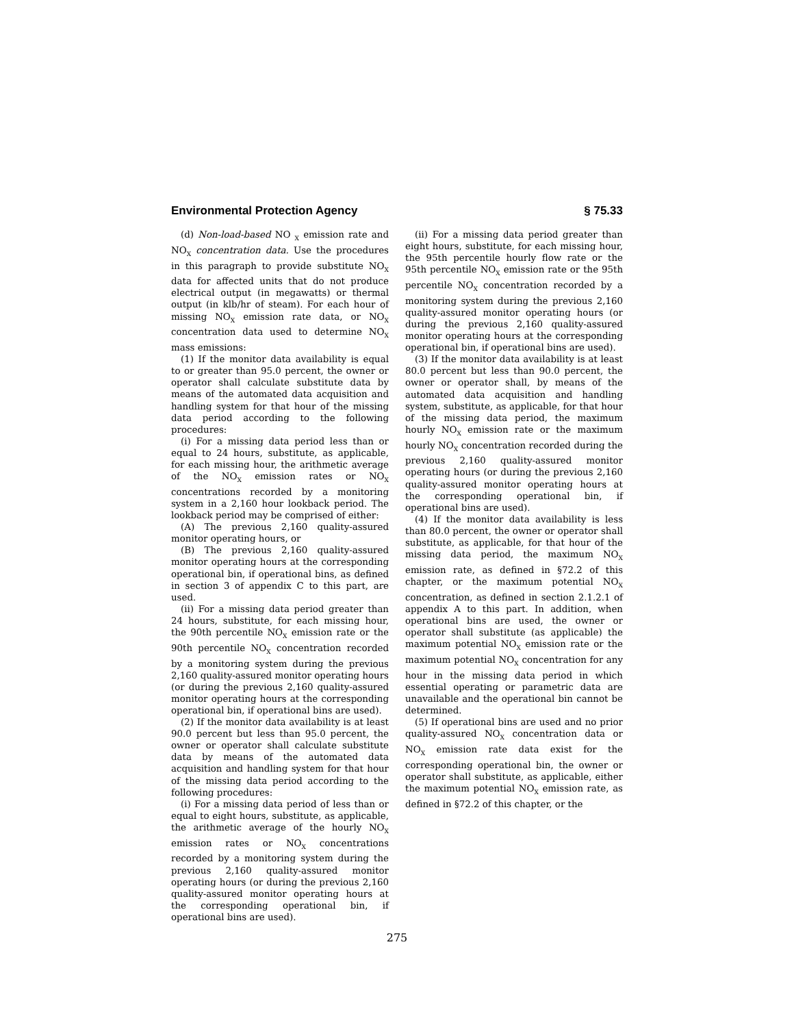Environmental Protection Agency § 75.33
(d) Non-load-based NO <sub>X</sub> emission rate and NO<sub>X</sub> concentration data. Use the procedures in this paragraph to provide substitute NO<sub>X</sub> data for affected units that do not produce electrical output (in megawatts) or thermal output (in klb/hr of steam). For each hour of missing NO<sub>X</sub> emission rate data, or NO<sub>X</sub> concentration data used to determine NO<sub>X</sub> mass emissions:
(1) If the monitor data availability is equal to or greater than 95.0 percent, the owner or operator shall calculate substitute data by means of the automated data acquisition and handling system for that hour of the missing data period according to the following procedures:
(i) For a missing data period less than or equal to 24 hours, substitute, as applicable, for each missing hour, the arithmetic average of the NO<sub>X</sub> emission rates or NO<sub>X</sub> concentrations recorded by a monitoring system in a 2,160 hour lookback period. The lookback period may be comprised of either:
(A) The previous 2,160 quality-assured monitor operating hours, or
(B) The previous 2,160 quality-assured monitor operating hours at the corresponding operational bin, if operational bins, as defined in section 3 of appendix C to this part, are used.
(ii) For a missing data period greater than 24 hours, substitute, for each missing hour, the 90th percentile NO<sub>X</sub> emission rate or the 90th percentile NO<sub>X</sub> concentration recorded by a monitoring system during the previous 2,160 quality-assured monitor operating hours (or during the previous 2,160 quality-assured monitor operating hours at the corresponding operational bin, if operational bins are used).
(2) If the monitor data availability is at least 90.0 percent but less than 95.0 percent, the owner or operator shall calculate substitute data by means of the automated data acquisition and handling system for that hour of the missing data period according to the following procedures:
(i) For a missing data period of less than or equal to eight hours, substitute, as applicable, the arithmetic average of the hourly NO<sub>X</sub> emission rates or NO<sub>X</sub> concentrations recorded by a monitoring system during the previous 2,160 quality-assured monitor operating hours (or during the previous 2,160 quality-assured monitor operating hours at the corresponding operational bin, if operational bins are used).
(ii) For a missing data period greater than eight hours, substitute, for each missing hour, the 95th percentile hourly flow rate or the 95th percentile NO<sub>X</sub> emission rate or the 95th percentile NO<sub>X</sub> concentration recorded by a monitoring system during the previous 2,160 quality-assured monitor operating hours (or during the previous 2,160 quality-assured monitor operating hours at the corresponding operational bin, if operational bins are used).
(3) If the monitor data availability is at least 80.0 percent but less than 90.0 percent, the owner or operator shall, by means of the automated data acquisition and handling system, substitute, as applicable, for that hour of the missing data period, the maximum hourly NO<sub>X</sub> emission rate or the maximum hourly NO<sub>X</sub> concentration recorded during the previous 2,160 quality-assured monitor operating hours (or during the previous 2,160 quality-assured monitor operating hours at the corresponding operational bin, if operational bins are used).
(4) If the monitor data availability is less than 80.0 percent, the owner or operator shall substitute, as applicable, for that hour of the missing data period, the maximum NO<sub>X</sub> emission rate, as defined in §72.2 of this chapter, or the maximum potential NO<sub>X</sub> concentration, as defined in section 2.1.2.1 of appendix A to this part. In addition, when operational bins are used, the owner or operator shall substitute (as applicable) the maximum potential NO<sub>X</sub> emission rate or the maximum potential NO<sub>X</sub> concentration for any hour in the missing data period in which essential operating or parametric data are unavailable and the operational bin cannot be determined.
(5) If operational bins are used and no prior quality-assured NO<sub>X</sub> concentration data or NO<sub>X</sub> emission rate data exist for the corresponding operational bin, the owner or operator shall substitute, as applicable, either the maximum potential NO<sub>X</sub> emission rate, as defined in §72.2 of this chapter, or the
275